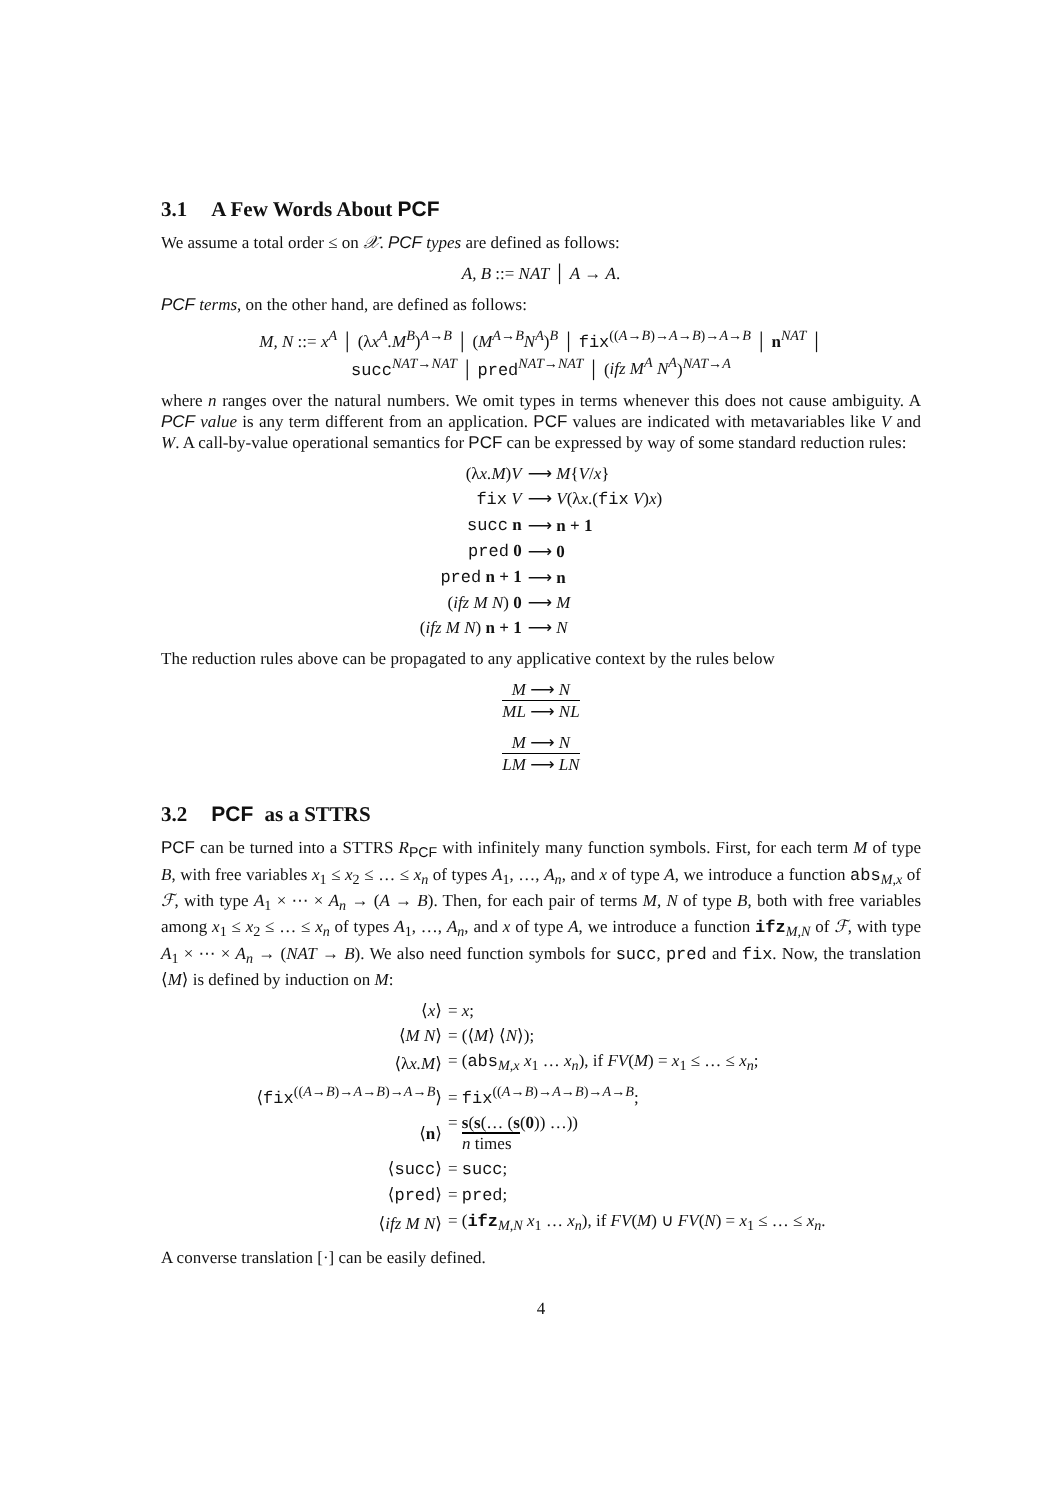3.1 A Few Words About PCF
We assume a total order ≤ on 𝒳. PCF types are defined as follows:
A, B ::= NAT │ A → A.
PCF terms, on the other hand, are defined as follows:
M, N ::= x<sup>A</sup> │ (λx<sup>A</sup>.M<sup>B</sup>)<sup>A→B</sup> │ (M<sup>A→B</sup>N<sup>A</sup>)<sup>B</sup> │ fix<sup>((A→B)→A→B)→A→B</sup> │ n<sup>NAT</sup> │
succ<sup>NAT→NAT</sup> │ pred<sup>NAT→NAT</sup> │ (ifz M<sup>A</sup> N<sup>A</sup>)<sup>NAT→A</sup>
where n ranges over the natural numbers. We omit types in terms whenever this does not cause ambiguity. A PCF value is any term different from an application. PCF values are indicated with metavariables like V and W. A call-by-value operational semantics for PCF can be expressed by way of some standard reduction rules:
| (λ x.M ) V | ⟶ M { V / x } |
| fix V | ⟶ V (λ x .( fix V ) x ) |
| succ n | ⟶ n + 1 |
| pred 0 | ⟶ 0 |
| pred n + 1 | ⟶ n |
| ( ifz M N ) 0 | ⟶ M |
| ( ifz M N ) n + 1 | ⟶ N |
The reduction rules above can be propagated to any applicative context by the rules below
M ⟶ N
ML ⟶ NL
M ⟶ N
LM ⟶ LN
3.2 PCF as a STTRS
PCF can be turned into a STTRS R<sub>PCF</sub> with infinitely many function symbols. First, for each term M of type B, with free variables x<sub>1</sub> ≤ x<sub>2</sub> ≤ … ≤ x<sub>n</sub> of types A<sub>1</sub>, …, A<sub>n</sub>, and x of type A, we introduce a function abs<sub>M,x</sub> of ℱ, with type A<sub>1</sub> × ⋯ × A<sub>n</sub> → (A → B). Then, for each pair of terms M, N of type B, both with free variables among x<sub>1</sub> ≤ x<sub>2</sub> ≤ … ≤ x<sub>n</sub> of types A<sub>1</sub>, …, A<sub>n</sub>, and x of type A, we introduce a function ifz<sub>M,N</sub> of ℱ, with type A<sub>1</sub> × ⋯ × A<sub>n</sub> → (NAT → B). We also need function symbols for succ, pred and fix. Now, the translation ⟨M⟩ is defined by induction on M:
| ⟨ x ⟩ | = x ; |
| ⟨ M N ⟩ | = (⟨ M ⟩ ⟨ N ⟩); |
| ⟨λ x.M ⟩ | = ( abs<sub>M,x</sub> x<sub>1</sub> … x<sub>n</sub> ), if FV ( M ) = x<sub>1</sub> ≤ … ≤ x<sub>n</sub> ; |
| ⟨ fix<sup>((A→B)→A→B)→A→B</sup>⟩ | = fix<sup>((A→B)→A→B)→A→B</sup>; |
| ⟨ n ⟩ | = s ( s (… ( s ( 0 )) …)) n times |
| ⟨ succ ⟩ | = succ ; |
| ⟨ pred ⟩ | = pred ; |
| ⟨ ifz M N ⟩ | = ( ifz<sub>M,N</sub> x<sub>1</sub> … x<sub>n</sub> ), if FV ( M ) ∪ FV ( N ) = x<sub>1</sub> ≤ … ≤ x<sub>n</sub> . |
A converse translation [·] can be easily defined.
4